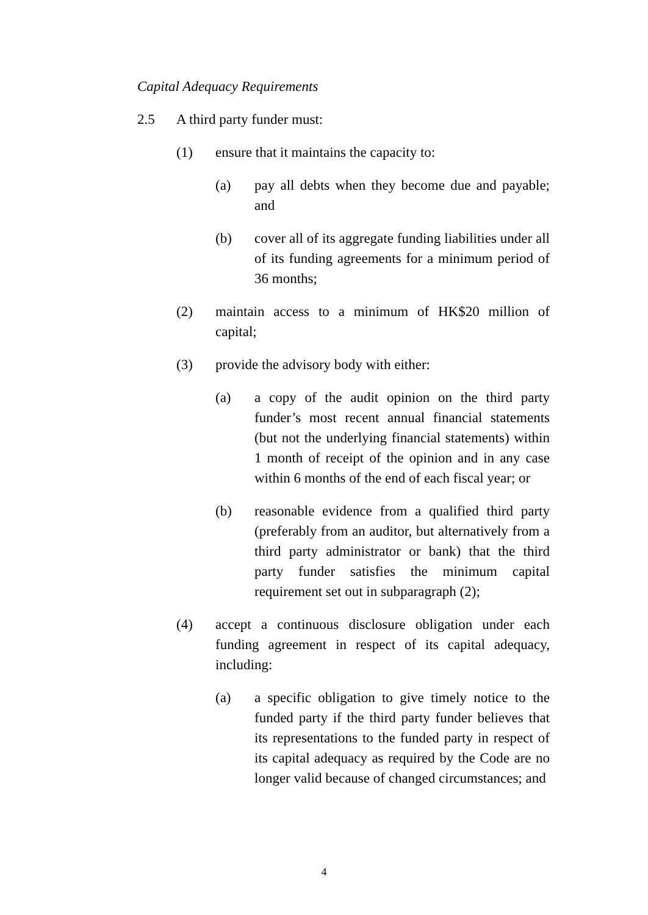Capital Adequacy Requirements
2.5 A third party funder must:
(1) ensure that it maintains the capacity to:
(a) pay all debts when they become due and payable; and
(b) cover all of its aggregate funding liabilities under all of its funding agreements for a minimum period of 36 months;
(2) maintain access to a minimum of HK$20 million of capital;
(3) provide the advisory body with either:
(a) a copy of the audit opinion on the third party funder’s most recent annual financial statements (but not the underlying financial statements) within 1 month of receipt of the opinion and in any case within 6 months of the end of each fiscal year; or
(b) reasonable evidence from a qualified third party (preferably from an auditor, but alternatively from a third party administrator or bank) that the third party funder satisfies the minimum capital requirement set out in subparagraph (2);
(4) accept a continuous disclosure obligation under each funding agreement in respect of its capital adequacy, including:
(a) a specific obligation to give timely notice to the funded party if the third party funder believes that its representations to the funded party in respect of its capital adequacy as required by the Code are no longer valid because of changed circumstances; and
4